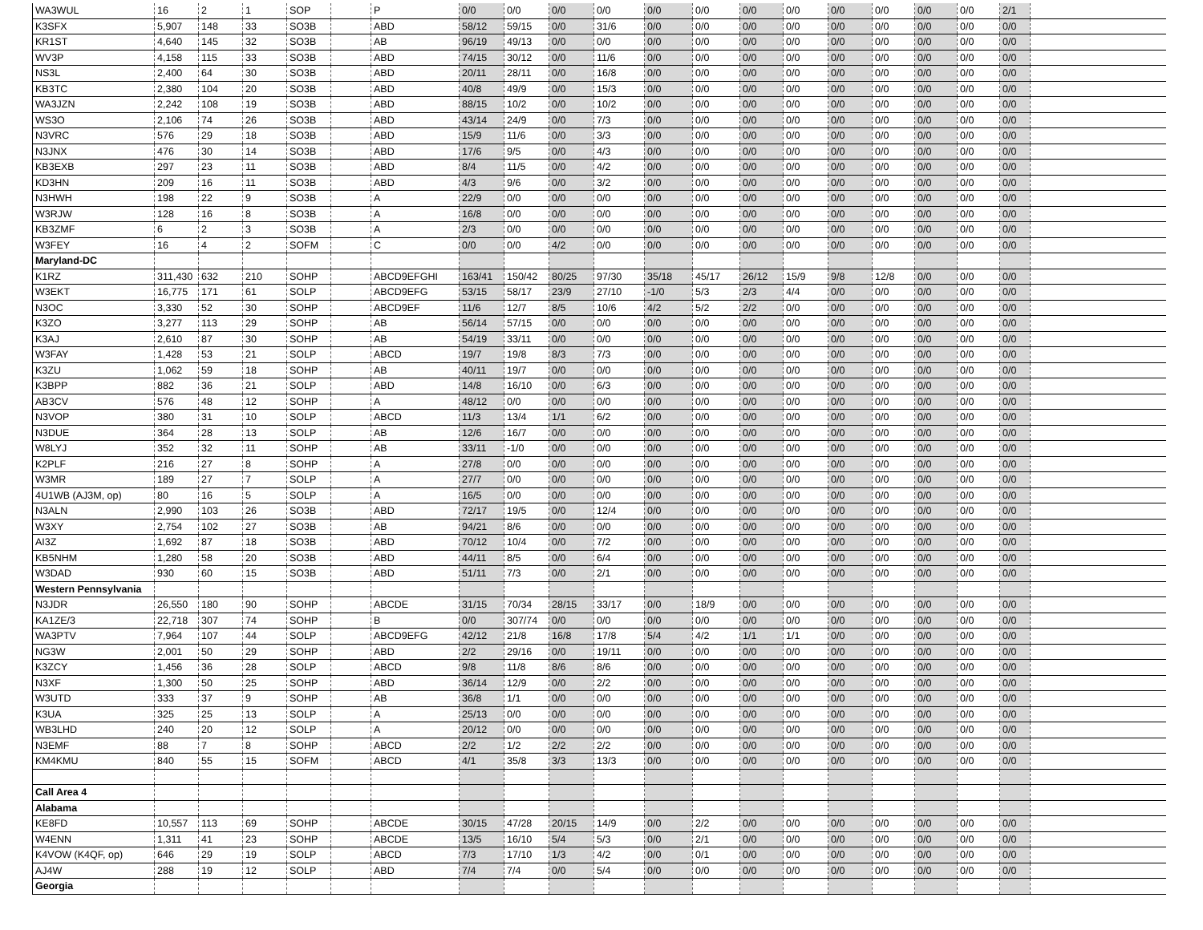| WA3WUL | 16 | 2 | 1 | SOP | | P | 0/0 | 0/0 | 0/0 | 0/0 | 0/0 | 0/0 | 0/0 | 0/0 | 0/0 | 0/0 | 0/0 | 0/0 | 2/1 | |
| K3SFX | 5,907 | 148 | 33 | SO3B | | ABD | 58/12 | 59/15 | 0/0 | 31/6 | 0/0 | 0/0 | 0/0 | 0/0 | 0/0 | 0/0 | 0/0 | 0/0 | 0/0 | |
| KR1ST | 4,640 | 145 | 32 | SO3B | | AB | 96/19 | 49/13 | 0/0 | 0/0 | 0/0 | 0/0 | 0/0 | 0/0 | 0/0 | 0/0 | 0/0 | 0/0 | 0/0 | |
| WV3P | 4,158 | 115 | 33 | SO3B | | ABD | 74/15 | 30/12 | 0/0 | 11/6 | 0/0 | 0/0 | 0/0 | 0/0 | 0/0 | 0/0 | 0/0 | 0/0 | 0/0 | |
| NS3L | 2,400 | 64 | 30 | SO3B | | ABD | 20/11 | 28/11 | 0/0 | 16/8 | 0/0 | 0/0 | 0/0 | 0/0 | 0/0 | 0/0 | 0/0 | 0/0 | 0/0 | |
| KB3TC | 2,380 | 104 | 20 | SO3B | | ABD | 40/8 | 49/9 | 0/0 | 15/3 | 0/0 | 0/0 | 0/0 | 0/0 | 0/0 | 0/0 | 0/0 | 0/0 | 0/0 | |
| WA3JZN | 2,242 | 108 | 19 | SO3B | | ABD | 88/15 | 10/2 | 0/0 | 10/2 | 0/0 | 0/0 | 0/0 | 0/0 | 0/0 | 0/0 | 0/0 | 0/0 | 0/0 | |
| WS3O | 2,106 | 74 | 26 | SO3B | | ABD | 43/14 | 24/9 | 0/0 | 7/3 | 0/0 | 0/0 | 0/0 | 0/0 | 0/0 | 0/0 | 0/0 | 0/0 | 0/0 | |
| N3VRC | 576 | 29 | 18 | SO3B | | ABD | 15/9 | 11/6 | 0/0 | 3/3 | 0/0 | 0/0 | 0/0 | 0/0 | 0/0 | 0/0 | 0/0 | 0/0 | 0/0 | |
| N3JNX | 476 | 30 | 14 | SO3B | | ABD | 17/6 | 9/5 | 0/0 | 4/3 | 0/0 | 0/0 | 0/0 | 0/0 | 0/0 | 0/0 | 0/0 | 0/0 | 0/0 | |
| KB3EXB | 297 | 23 | 11 | SO3B | | ABD | 8/4 | 11/5 | 0/0 | 4/2 | 0/0 | 0/0 | 0/0 | 0/0 | 0/0 | 0/0 | 0/0 | 0/0 | 0/0 | |
| KD3HN | 209 | 16 | 11 | SO3B | | ABD | 4/3 | 9/6 | 0/0 | 3/2 | 0/0 | 0/0 | 0/0 | 0/0 | 0/0 | 0/0 | 0/0 | 0/0 | 0/0 | |
| N3HWH | 198 | 22 | 9 | SO3B | | A | 22/9 | 0/0 | 0/0 | 0/0 | 0/0 | 0/0 | 0/0 | 0/0 | 0/0 | 0/0 | 0/0 | 0/0 | 0/0 | |
| W3RJW | 128 | 16 | 8 | SO3B | | A | 16/8 | 0/0 | 0/0 | 0/0 | 0/0 | 0/0 | 0/0 | 0/0 | 0/0 | 0/0 | 0/0 | 0/0 | 0/0 | |
| KB3ZMF | 6 | 2 | 3 | SO3B | | A | 2/3 | 0/0 | 0/0 | 0/0 | 0/0 | 0/0 | 0/0 | 0/0 | 0/0 | 0/0 | 0/0 | 0/0 | 0/0 | |
| W3FEY | 16 | 4 | 2 | SOFM | | C | 0/0 | 0/0 | 4/2 | 0/0 | 0/0 | 0/0 | 0/0 | 0/0 | 0/0 | 0/0 | 0/0 | 0/0 | 0/0 | |
| Maryland-DC | | | | | | | | | | | | | | | | | | | | |
| K1RZ | 311,430 | 632 | 210 | SOHP | | ABCD9EFGHI | 163/41 | 150/42 | 80/25 | 97/30 | 35/18 | 45/17 | 26/12 | 15/9 | 9/8 | 12/8 | 0/0 | 0/0 | 0/0 | |
| W3EKT | 16,775 | 171 | 61 | SOLP | | ABCD9EFG | 53/15 | 58/17 | 23/9 | 27/10 | -1/0 | 5/3 | 2/3 | 4/4 | 0/0 | 0/0 | 0/0 | 0/0 | 0/0 | |
| N3OC | 3,330 | 52 | 30 | SOHP | | ABCD9EF | 11/6 | 12/7 | 8/5 | 10/6 | 4/2 | 5/2 | 2/2 | 0/0 | 0/0 | 0/0 | 0/0 | 0/0 | 0/0 | |
| K3ZO | 3,277 | 113 | 29 | SOHP | | AB | 56/14 | 57/15 | 0/0 | 0/0 | 0/0 | 0/0 | 0/0 | 0/0 | 0/0 | 0/0 | 0/0 | 0/0 | 0/0 | |
| K3AJ | 2,610 | 87 | 30 | SOHP | | AB | 54/19 | 33/11 | 0/0 | 0/0 | 0/0 | 0/0 | 0/0 | 0/0 | 0/0 | 0/0 | 0/0 | 0/0 | 0/0 | |
| W3FAY | 1,428 | 53 | 21 | SOLP | | ABCD | 19/7 | 19/8 | 8/3 | 7/3 | 0/0 | 0/0 | 0/0 | 0/0 | 0/0 | 0/0 | 0/0 | 0/0 | 0/0 | |
| K3ZU | 1,062 | 59 | 18 | SOHP | | AB | 40/11 | 19/7 | 0/0 | 0/0 | 0/0 | 0/0 | 0/0 | 0/0 | 0/0 | 0/0 | 0/0 | 0/0 | 0/0 | |
| K3BPP | 882 | 36 | 21 | SOLP | | ABD | 14/8 | 16/10 | 0/0 | 6/3 | 0/0 | 0/0 | 0/0 | 0/0 | 0/0 | 0/0 | 0/0 | 0/0 | 0/0 | |
| AB3CV | 576 | 48 | 12 | SOHP | | A | 48/12 | 0/0 | 0/0 | 0/0 | 0/0 | 0/0 | 0/0 | 0/0 | 0/0 | 0/0 | 0/0 | 0/0 | 0/0 | |
| N3VOP | 380 | 31 | 10 | SOLP | | ABCD | 11/3 | 13/4 | 1/1 | 6/2 | 0/0 | 0/0 | 0/0 | 0/0 | 0/0 | 0/0 | 0/0 | 0/0 | 0/0 | |
| N3DUE | 364 | 28 | 13 | SOLP | | AB | 12/6 | 16/7 | 0/0 | 0/0 | 0/0 | 0/0 | 0/0 | 0/0 | 0/0 | 0/0 | 0/0 | 0/0 | 0/0 | |
| W8LYJ | 352 | 32 | 11 | SOHP | | AB | 33/11 | -1/0 | 0/0 | 0/0 | 0/0 | 0/0 | 0/0 | 0/0 | 0/0 | 0/0 | 0/0 | 0/0 | 0/0 | |
| K2PLF | 216 | 27 | 8 | SOHP | | A | 27/8 | 0/0 | 0/0 | 0/0 | 0/0 | 0/0 | 0/0 | 0/0 | 0/0 | 0/0 | 0/0 | 0/0 | 0/0 | |
| W3MR | 189 | 27 | 7 | SOLP | | A | 27/7 | 0/0 | 0/0 | 0/0 | 0/0 | 0/0 | 0/0 | 0/0 | 0/0 | 0/0 | 0/0 | 0/0 | 0/0 | |
| 4U1WB (AJ3M, op) | 80 | 16 | 5 | SOLP | | A | 16/5 | 0/0 | 0/0 | 0/0 | 0/0 | 0/0 | 0/0 | 0/0 | 0/0 | 0/0 | 0/0 | 0/0 | 0/0 | |
| N3ALN | 2,990 | 103 | 26 | SO3B | | ABD | 72/17 | 19/5 | 0/0 | 12/4 | 0/0 | 0/0 | 0/0 | 0/0 | 0/0 | 0/0 | 0/0 | 0/0 | 0/0 | |
| W3XY | 2,754 | 102 | 27 | SO3B | | AB | 94/21 | 8/6 | 0/0 | 0/0 | 0/0 | 0/0 | 0/0 | 0/0 | 0/0 | 0/0 | 0/0 | 0/0 | 0/0 | |
| AI3Z | 1,692 | 87 | 18 | SO3B | | ABD | 70/12 | 10/4 | 0/0 | 7/2 | 0/0 | 0/0 | 0/0 | 0/0 | 0/0 | 0/0 | 0/0 | 0/0 | 0/0 | |
| KB5NHM | 1,280 | 58 | 20 | SO3B | | ABD | 44/11 | 8/5 | 0/0 | 6/4 | 0/0 | 0/0 | 0/0 | 0/0 | 0/0 | 0/0 | 0/0 | 0/0 | 0/0 | |
| W3DAD | 930 | 60 | 15 | SO3B | | ABD | 51/11 | 7/3 | 0/0 | 2/1 | 0/0 | 0/0 | 0/0 | 0/0 | 0/0 | 0/0 | 0/0 | 0/0 | 0/0 | |
| Western Pennsylvania | | | | | | | | | | | | | | | | | | | | |
| N3JDR | 26,550 | 180 | 90 | SOHP | | ABCDE | 31/15 | 70/34 | 28/15 | 33/17 | 0/0 | 18/9 | 0/0 | 0/0 | 0/0 | 0/0 | 0/0 | 0/0 | 0/0 | |
| KA1ZE/3 | 22,718 | 307 | 74 | SOHP | | B | 0/0 | 307/74 | 0/0 | 0/0 | 0/0 | 0/0 | 0/0 | 0/0 | 0/0 | 0/0 | 0/0 | 0/0 | 0/0 | |
| WA3PTV | 7,964 | 107 | 44 | SOLP | | ABCD9EFG | 42/12 | 21/8 | 16/8 | 17/8 | 5/4 | 4/2 | 1/1 | 1/1 | 0/0 | 0/0 | 0/0 | 0/0 | 0/0 | |
| NG3W | 2,001 | 50 | 29 | SOHP | | ABD | 2/2 | 29/16 | 0/0 | 19/11 | 0/0 | 0/0 | 0/0 | 0/0 | 0/0 | 0/0 | 0/0 | 0/0 | 0/0 | |
| K3ZCY | 1,456 | 36 | 28 | SOLP | | ABCD | 9/8 | 11/8 | 8/6 | 8/6 | 0/0 | 0/0 | 0/0 | 0/0 | 0/0 | 0/0 | 0/0 | 0/0 | 0/0 | |
| N3XF | 1,300 | 50 | 25 | SOHP | | ABD | 36/14 | 12/9 | 0/0 | 2/2 | 0/0 | 0/0 | 0/0 | 0/0 | 0/0 | 0/0 | 0/0 | 0/0 | 0/0 | |
| W3UTD | 333 | 37 | 9 | SOHP | | AB | 36/8 | 1/1 | 0/0 | 0/0 | 0/0 | 0/0 | 0/0 | 0/0 | 0/0 | 0/0 | 0/0 | 0/0 | 0/0 | |
| K3UA | 325 | 25 | 13 | SOLP | | A | 25/13 | 0/0 | 0/0 | 0/0 | 0/0 | 0/0 | 0/0 | 0/0 | 0/0 | 0/0 | 0/0 | 0/0 | 0/0 | |
| WB3LHD | 240 | 20 | 12 | SOLP | | A | 20/12 | 0/0 | 0/0 | 0/0 | 0/0 | 0/0 | 0/0 | 0/0 | 0/0 | 0/0 | 0/0 | 0/0 | 0/0 | |
| N3EMF | 88 | 7 | 8 | SOHP | | ABCD | 2/2 | 1/2 | 2/2 | 2/2 | 0/0 | 0/0 | 0/0 | 0/0 | 0/0 | 0/0 | 0/0 | 0/0 | 0/0 | |
| KM4KMU | 840 | 55 | 15 | SOFM | | ABCD | 4/1 | 35/8 | 3/3 | 13/3 | 0/0 | 0/0 | 0/0 | 0/0 | 0/0 | 0/0 | 0/0 | 0/0 | 0/0 | |
| Call Area 4 | | | | | | | | | | | | | | | | | | | | |
| Alabama | | | | | | | | | | | | | | | | | | | | |
| KE8FD | 10,557 | 113 | 69 | SOHP | | ABCDE | 30/15 | 47/28 | 20/15 | 14/9 | 0/0 | 2/2 | 0/0 | 0/0 | 0/0 | 0/0 | 0/0 | 0/0 | 0/0 | |
| W4ENN | 1,311 | 41 | 23 | SOHP | | ABCDE | 13/5 | 16/10 | 5/4 | 5/3 | 0/0 | 2/1 | 0/0 | 0/0 | 0/0 | 0/0 | 0/0 | 0/0 | 0/0 | |
| K4VOW (K4QF, op) | 646 | 29 | 19 | SOLP | | ABCD | 7/3 | 17/10 | 1/3 | 4/2 | 0/0 | 0/1 | 0/0 | 0/0 | 0/0 | 0/0 | 0/0 | 0/0 | 0/0 | |
| AJ4W | 288 | 19 | 12 | SOLP | | ABD | 7/4 | 7/4 | 0/0 | 5/4 | 0/0 | 0/0 | 0/0 | 0/0 | 0/0 | 0/0 | 0/0 | 0/0 | 0/0 | |
| Georgia | | | | | | | | | | | | | | | | | | | | |